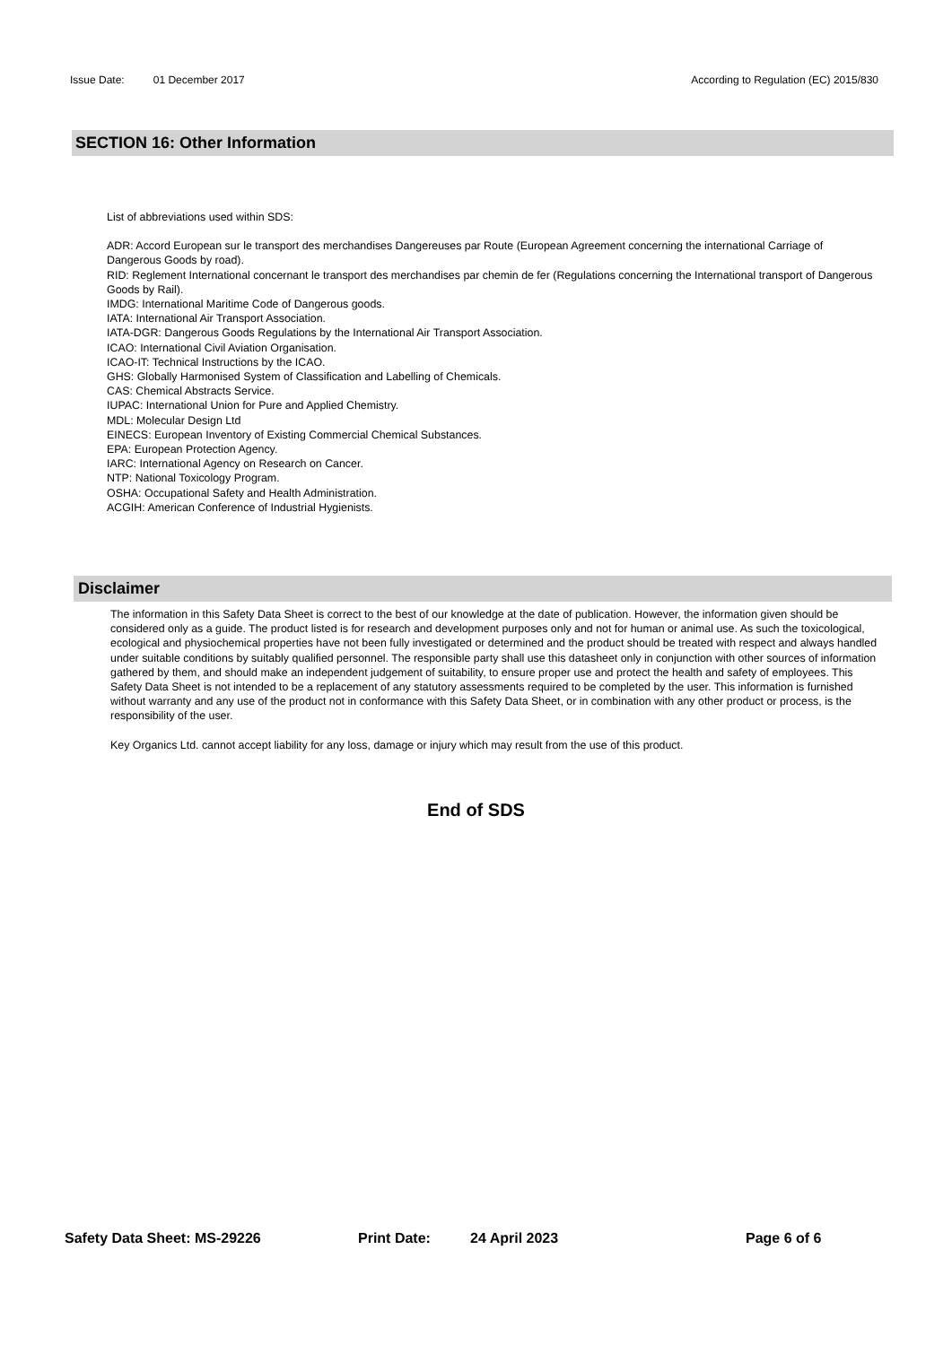Issue Date: 01 December 2017 According to Regulation (EC) 2015/830
SECTION 16: Other Information
List of abbreviations used within SDS:
ADR: Accord European sur le transport des merchandises Dangereuses par Route (European Agreement concerning the international Carriage of Dangerous Goods by road).
RID: Reglement International concernant le transport des merchandises par chemin de fer (Regulations concerning the International transport of Dangerous Goods by Rail).
IMDG: International Maritime Code of Dangerous goods.
IATA: International Air Transport Association.
IATA-DGR: Dangerous Goods Regulations by the International Air Transport Association.
ICAO: International Civil Aviation Organisation.
ICAO-IT: Technical Instructions by the ICAO.
GHS: Globally Harmonised System of Classification and Labelling of Chemicals.
CAS: Chemical Abstracts Service.
IUPAC: International Union for Pure and Applied Chemistry.
MDL: Molecular Design Ltd
EINECS: European Inventory of Existing Commercial Chemical Substances.
EPA: European Protection Agency.
IARC: International Agency on Research on Cancer.
NTP: National Toxicology Program.
OSHA: Occupational Safety and Health Administration.
ACGIH: American Conference of Industrial Hygienists.
Disclaimer
The information in this Safety Data Sheet is correct to the best of our knowledge at the date of publication. However, the information given should be considered only as a guide. The product listed is for research and development purposes only and not for human or animal use. As such the toxicological, ecological and physiochemical properties have not been fully investigated or determined and the product should be treated with respect and always handled under suitable conditions by suitably qualified personnel. The responsible party shall use this datasheet only in conjunction with other sources of information gathered by them, and should make an independent judgement of suitability, to ensure proper use and protect the health and safety of employees. This Safety Data Sheet is not intended to be a replacement of any statutory assessments required to be completed by the user. This information is furnished without warranty and any use of the product not in conformance with this Safety Data Sheet, or in combination with any other product or process, is the responsibility of the user.
Key Organics Ltd. cannot accept liability for any loss, damage or injury which may result from the use of this product.
End of SDS
Safety Data Sheet: MS-29226 Print Date: 24 April 2023 Page 6 of 6